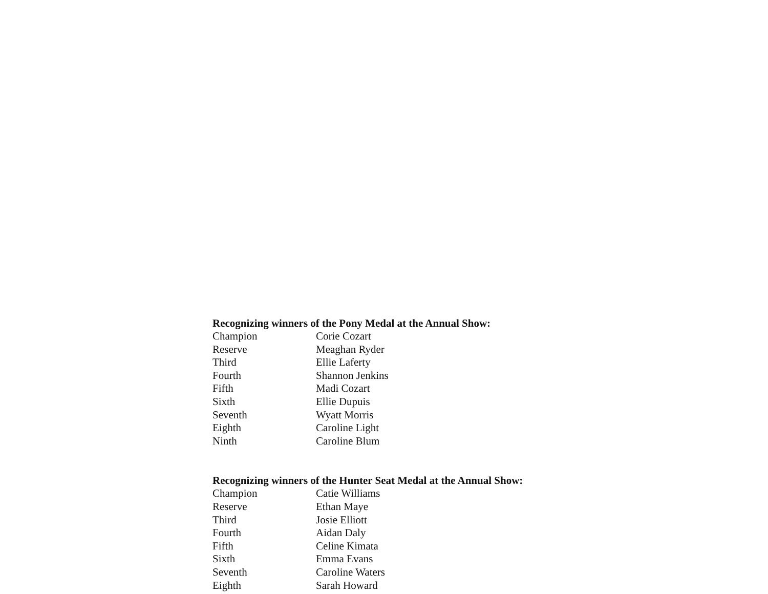Recognizing winners of the Pony Medal at the Annual Show:
| Champion | Corie Cozart |
| Reserve | Meaghan Ryder |
| Third | Ellie Laferty |
| Fourth | Shannon Jenkins |
| Fifth | Madi Cozart |
| Sixth | Ellie Dupuis |
| Seventh | Wyatt Morris |
| Eighth | Caroline Light |
| Ninth | Caroline Blum |
Recognizing winners of the Hunter Seat Medal at the Annual Show:
| Champion | Catie Williams |
| Reserve | Ethan Maye |
| Third | Josie Elliott |
| Fourth | Aidan Daly |
| Fifth | Celine Kimata |
| Sixth | Emma Evans |
| Seventh | Caroline Waters |
| Eighth | Sarah Howard |